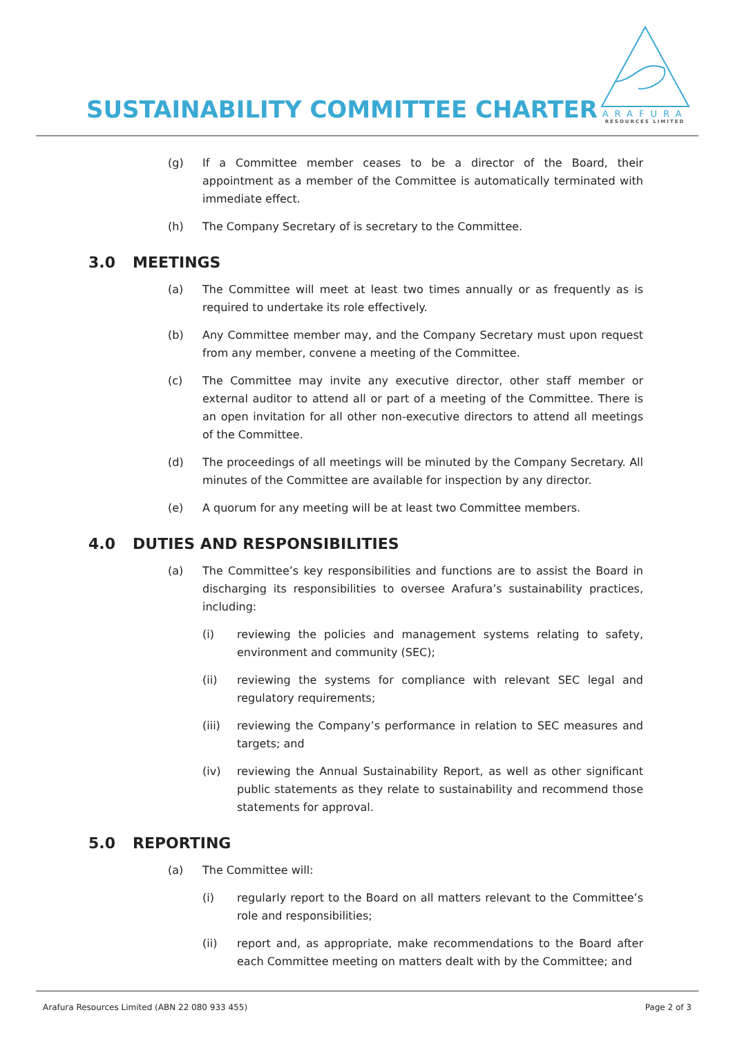SUSTAINABILITY COMMITTEE CHARTER
ARAFURA
RESOURCES LIMITED
(g) If a Committee member ceases to be a director of the Board, their appointment as a member of the Committee is automatically terminated with immediate effect.
(h) The Company Secretary of is secretary to the Committee.
3.0 MEETINGS
(a) The Committee will meet at least two times annually or as frequently as is required to undertake its role effectively.
(b) Any Committee member may, and the Company Secretary must upon request from any member, convene a meeting of the Committee.
(c) The Committee may invite any executive director, other staff member or external auditor to attend all or part of a meeting of the Committee. There is an open invitation for all other non-executive directors to attend all meetings of the Committee.
(d) The proceedings of all meetings will be minuted by the Company Secretary. All minutes of the Committee are available for inspection by any director.
(e) A quorum for any meeting will be at least two Committee members.
4.0 DUTIES AND RESPONSIBILITIES
(a) The Committee’s key responsibilities and functions are to assist the Board in discharging its responsibilities to oversee Arafura’s sustainability practices, including:
(i) reviewing the policies and management systems relating to safety, environment and community (SEC);
(ii) reviewing the systems for compliance with relevant SEC legal and regulatory requirements;
(iii) reviewing the Company’s performance in relation to SEC measures and targets; and
(iv) reviewing the Annual Sustainability Report, as well as other significant public statements as they relate to sustainability and recommend those statements for approval.
5.0 REPORTING
(a) The Committee will:
(i) regularly report to the Board on all matters relevant to the Committee’s role and responsibilities;
(ii) report and, as appropriate, make recommendations to the Board after each Committee meeting on matters dealt with by the Committee; and
Arafura Resources Limited (ABN 22 080 933 455) Page 2 of 3